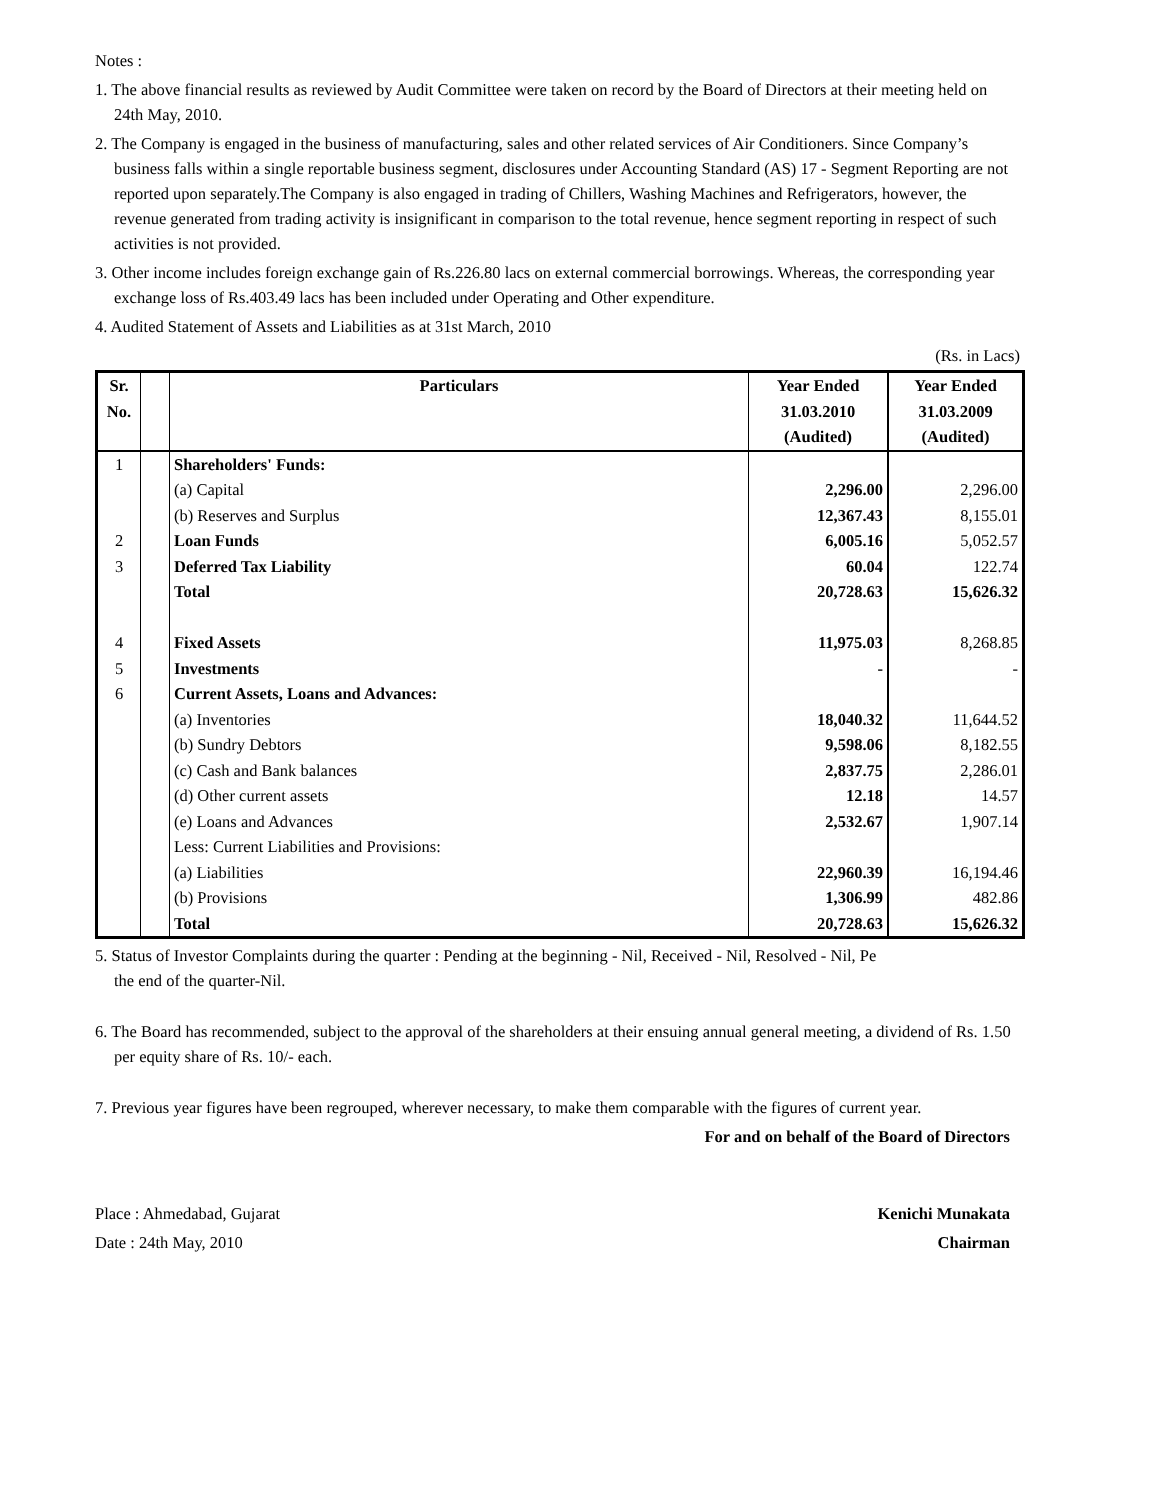Notes :
1. The above financial results as reviewed by Audit Committee were taken on record by the Board of Directors at their meeting held on 24th May, 2010.
2. The Company is engaged in the business of manufacturing, sales and other related services of Air Conditioners. Since Company’s business falls within a single reportable business segment, disclosures under Accounting Standard (AS) 17 - Segment Reporting are not reported upon separately.The Company is also engaged in trading of Chillers, Washing Machines and Refrigerators, however, the revenue generated from trading activity is insignificant in comparison to the total revenue, hence segment reporting in respect of such activities is not provided.
3. Other income includes foreign exchange gain of Rs.226.80 lacs on external commercial borrowings. Whereas, the corresponding year exchange loss of Rs.403.49 lacs has been included under Operating and Other expenditure.
4. Audited Statement of Assets and Liabilities as at 31st March, 2010
(Rs. in Lacs)
| Sr. No. | | Particulars | Year Ended 31.03.2010 (Audited) | Year Ended 31.03.2009 (Audited) |
| --- | --- | --- | --- | --- |
| 1 | | Shareholders' Funds: | | |
| | | (a) Capital | 2,296.00 | 2,296.00 |
| | | (b) Reserves and Surplus | 12,367.43 | 8,155.01 |
| 2 | | Loan Funds | 6,005.16 | 5,052.57 |
| 3 | | Deferred Tax Liability | 60.04 | 122.74 |
| | | Total | 20,728.63 | 15,626.32 |
| 4 | | Fixed Assets | 11,975.03 | 8,268.85 |
| 5 | | Investments | - | - |
| 6 | | Current Assets, Loans and Advances: | | |
| | | (a) Inventories | 18,040.32 | 11,644.52 |
| | | (b) Sundry Debtors | 9,598.06 | 8,182.55 |
| | | (c) Cash and Bank balances | 2,837.75 | 2,286.01 |
| | | (d) Other current assets | 12.18 | 14.57 |
| | | (e) Loans and Advances | 2,532.67 | 1,907.14 |
| | | Less: Current Liabilities and Provisions: | | |
| | | (a) Liabilities | 22,960.39 | 16,194.46 |
| | | (b) Provisions | 1,306.99 | 482.86 |
| | | Total | 20,728.63 | 15,626.32 |
5. Status of Investor Complaints during the quarter : Pending at the beginning - Nil, Received - Nil, Resolved - Nil, Pe
the end of the quarter-Nil.
6. The Board has recommended, subject to the approval of the shareholders at their ensuing annual general meeting, a dividend of Rs. 1.50 per equity share of Rs. 10/- each.
7. Previous year figures have been regrouped, wherever necessary, to make them comparable with the figures of current year.
For and on behalf of the Board of Directors
Place : Ahmedabad, Gujarat
Date : 24th May, 2010
Kenichi Munakata
Chairman